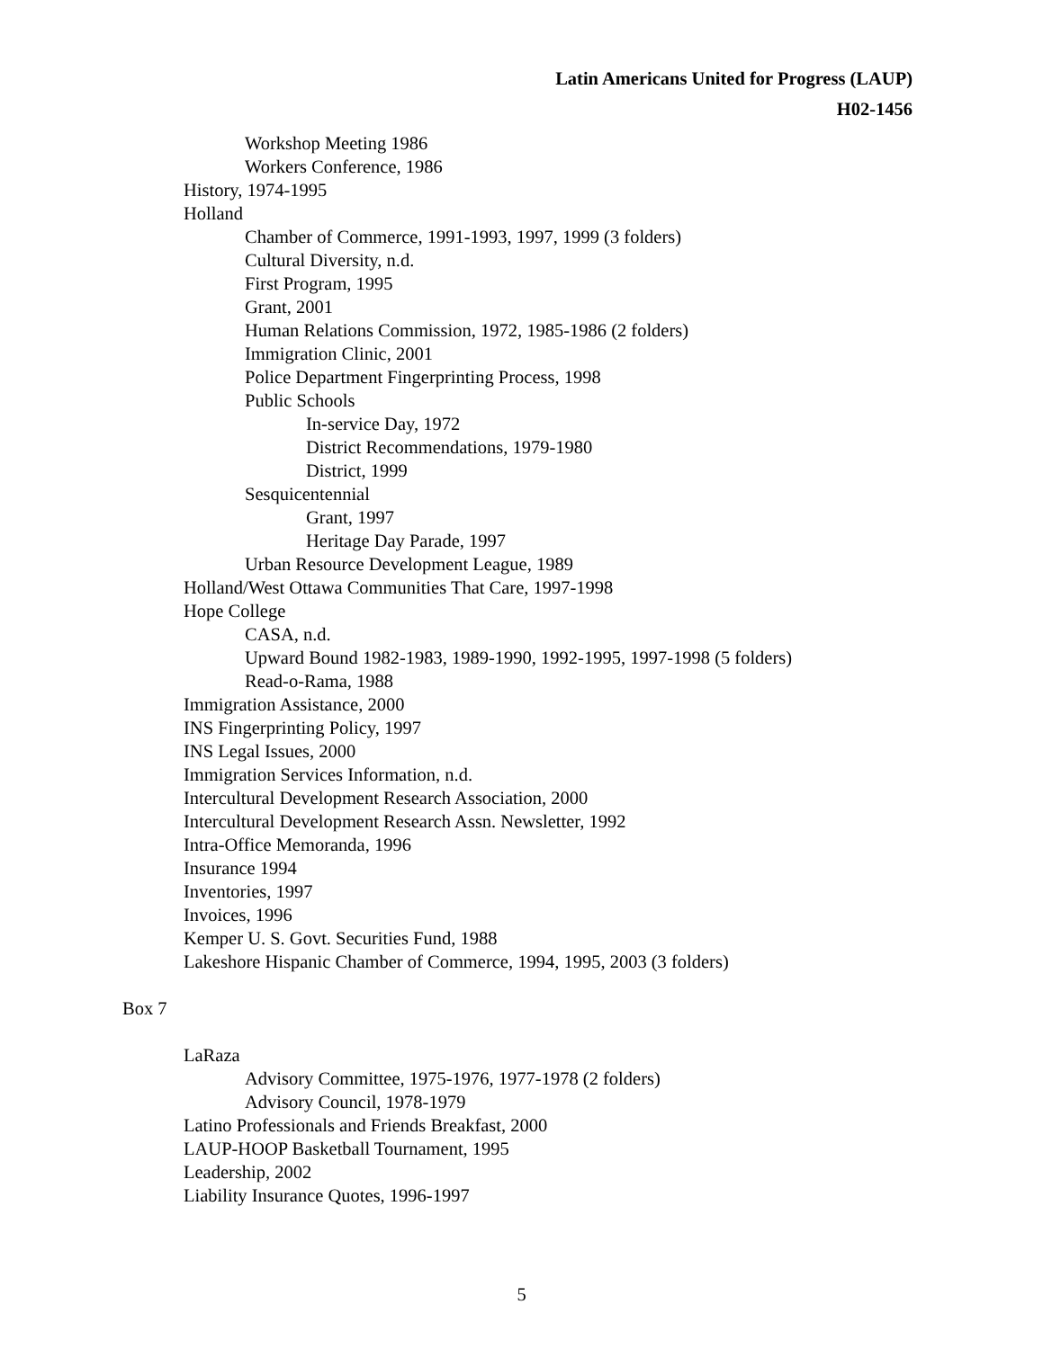Latin Americans United for Progress (LAUP)
H02-1456
Workshop Meeting 1986
Workers Conference, 1986
History, 1974-1995
Holland
Chamber of Commerce, 1991-1993, 1997, 1999 (3 folders)
Cultural Diversity, n.d.
First Program, 1995
Grant, 2001
Human Relations Commission, 1972, 1985-1986 (2 folders)
Immigration Clinic, 2001
Police Department Fingerprinting Process, 1998
Public Schools
In-service Day, 1972
District Recommendations, 1979-1980
District, 1999
Sesquicentennial
Grant, 1997
Heritage Day Parade, 1997
Urban Resource Development League, 1989
Holland/West Ottawa Communities That Care, 1997-1998
Hope College
CASA, n.d.
Upward Bound 1982-1983, 1989-1990, 1992-1995, 1997-1998 (5 folders)
Read-o-Rama, 1988
Immigration Assistance, 2000
INS Fingerprinting Policy, 1997
INS Legal Issues, 2000
Immigration Services Information, n.d.
Intercultural Development Research Association, 2000
Intercultural Development Research Assn. Newsletter, 1992
Intra-Office Memoranda, 1996
Insurance 1994
Inventories, 1997
Invoices, 1996
Kemper U. S. Govt. Securities Fund, 1988
Lakeshore Hispanic Chamber of Commerce, 1994, 1995, 2003 (3 folders)
Box 7
LaRaza
Advisory Committee, 1975-1976, 1977-1978 (2 folders)
Advisory Council, 1978-1979
Latino Professionals and Friends Breakfast, 2000
LAUP-HOOP Basketball Tournament, 1995
Leadership, 2002
Liability Insurance Quotes, 1996-1997
5